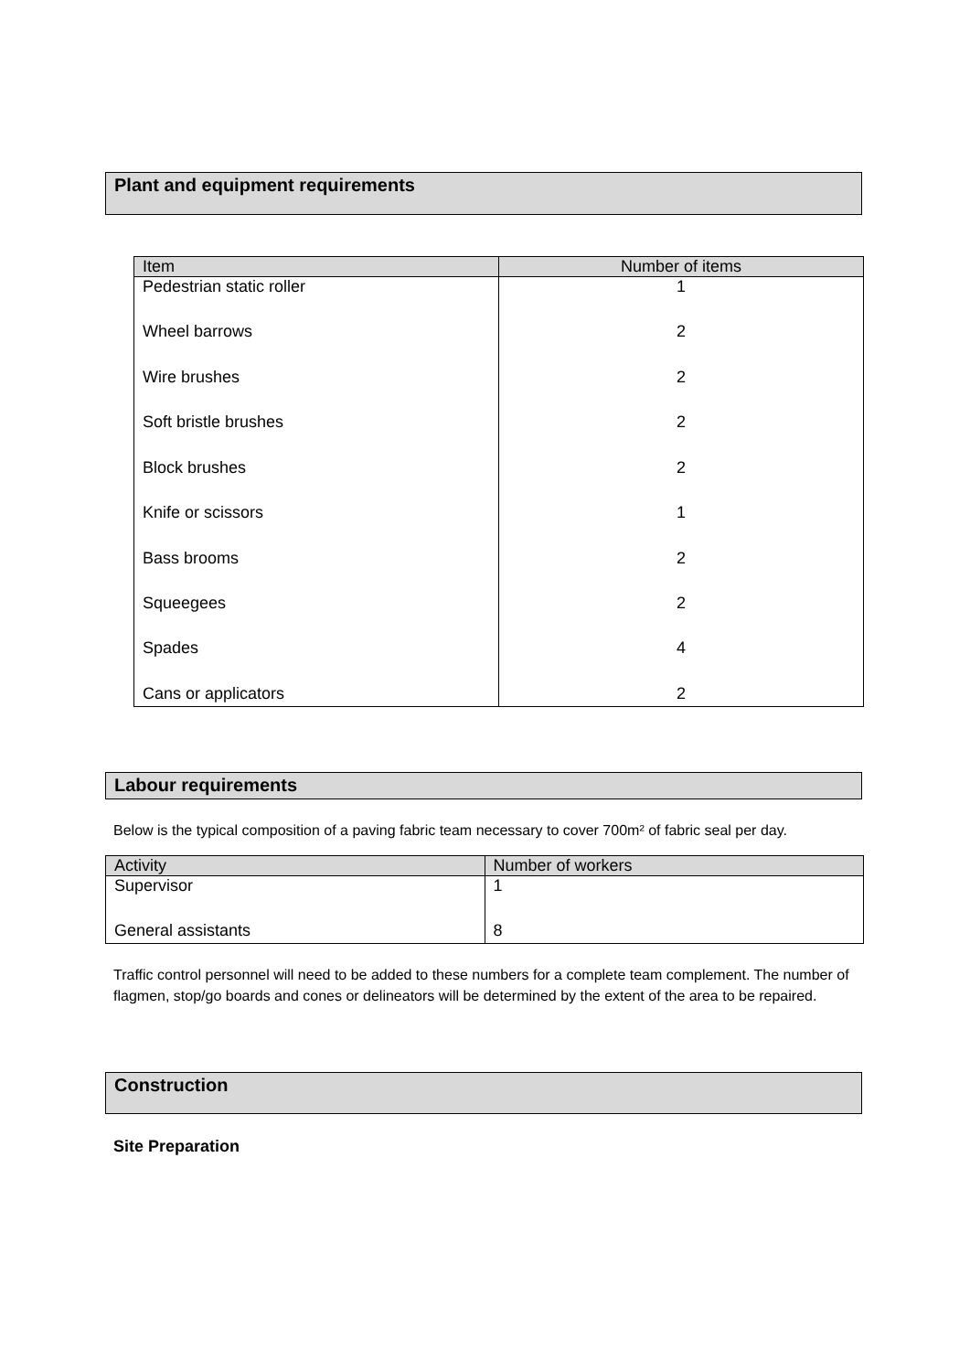Plant and equipment requirements
| Item | Number of items |
| --- | --- |
| Pedestrian static roller | 1 |
| Wheel barrows | 2 |
| Wire brushes | 2 |
| Soft bristle brushes | 2 |
| Block brushes | 2 |
| Knife or scissors | 1 |
| Bass brooms | 2 |
| Squeegees | 2 |
| Spades | 4 |
| Cans or applicators | 2 |
Labour requirements
Below is the typical composition of a paving fabric team necessary to cover 700m² of fabric seal per day.
| Activity | Number of workers |
| --- | --- |
| Supervisor | 1 |
| General assistants | 8 |
Traffic control personnel will need to be added to these numbers for a complete team complement. The number of flagmen, stop/go boards and cones or delineators will be determined by the extent of the area to be repaired.
Construction
Site Preparation